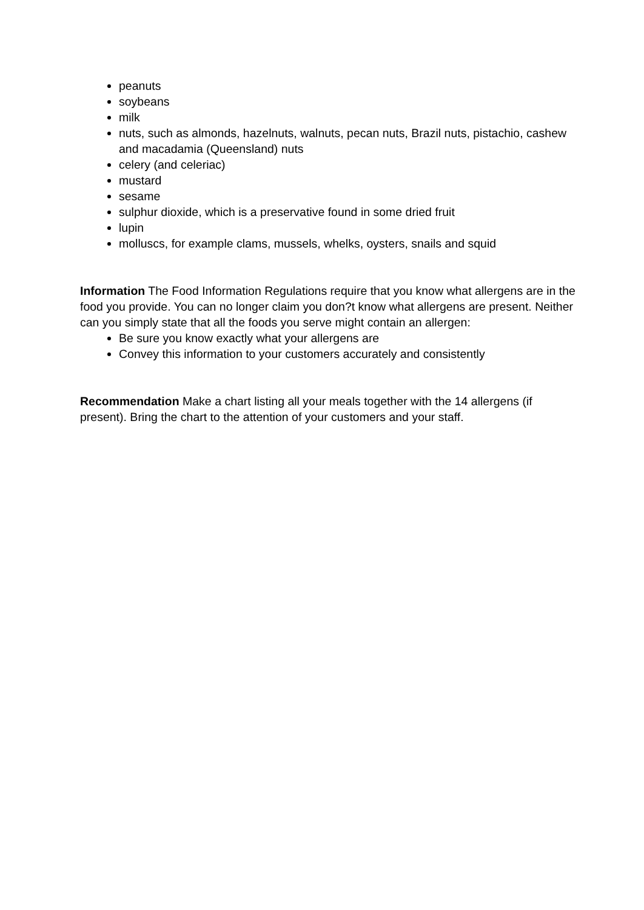peanuts
soybeans
milk
nuts, such as almonds, hazelnuts, walnuts, pecan nuts, Brazil nuts, pistachio, cashew and macadamia (Queensland) nuts
celery (and celeriac)
mustard
sesame
sulphur dioxide, which is a preservative found in some dried fruit
lupin
molluscs, for example clams, mussels, whelks, oysters, snails and squid
Information The Food Information Regulations require that you know what allergens are in the food you provide. You can no longer claim you don?t know what allergens are present. Neither can you simply state that all the foods you serve might contain an allergen:
Be sure you know exactly what your allergens are
Convey this information to your customers accurately and consistently
Recommendation Make a chart listing all your meals together with the 14 allergens (if present). Bring the chart to the attention of your customers and your staff.